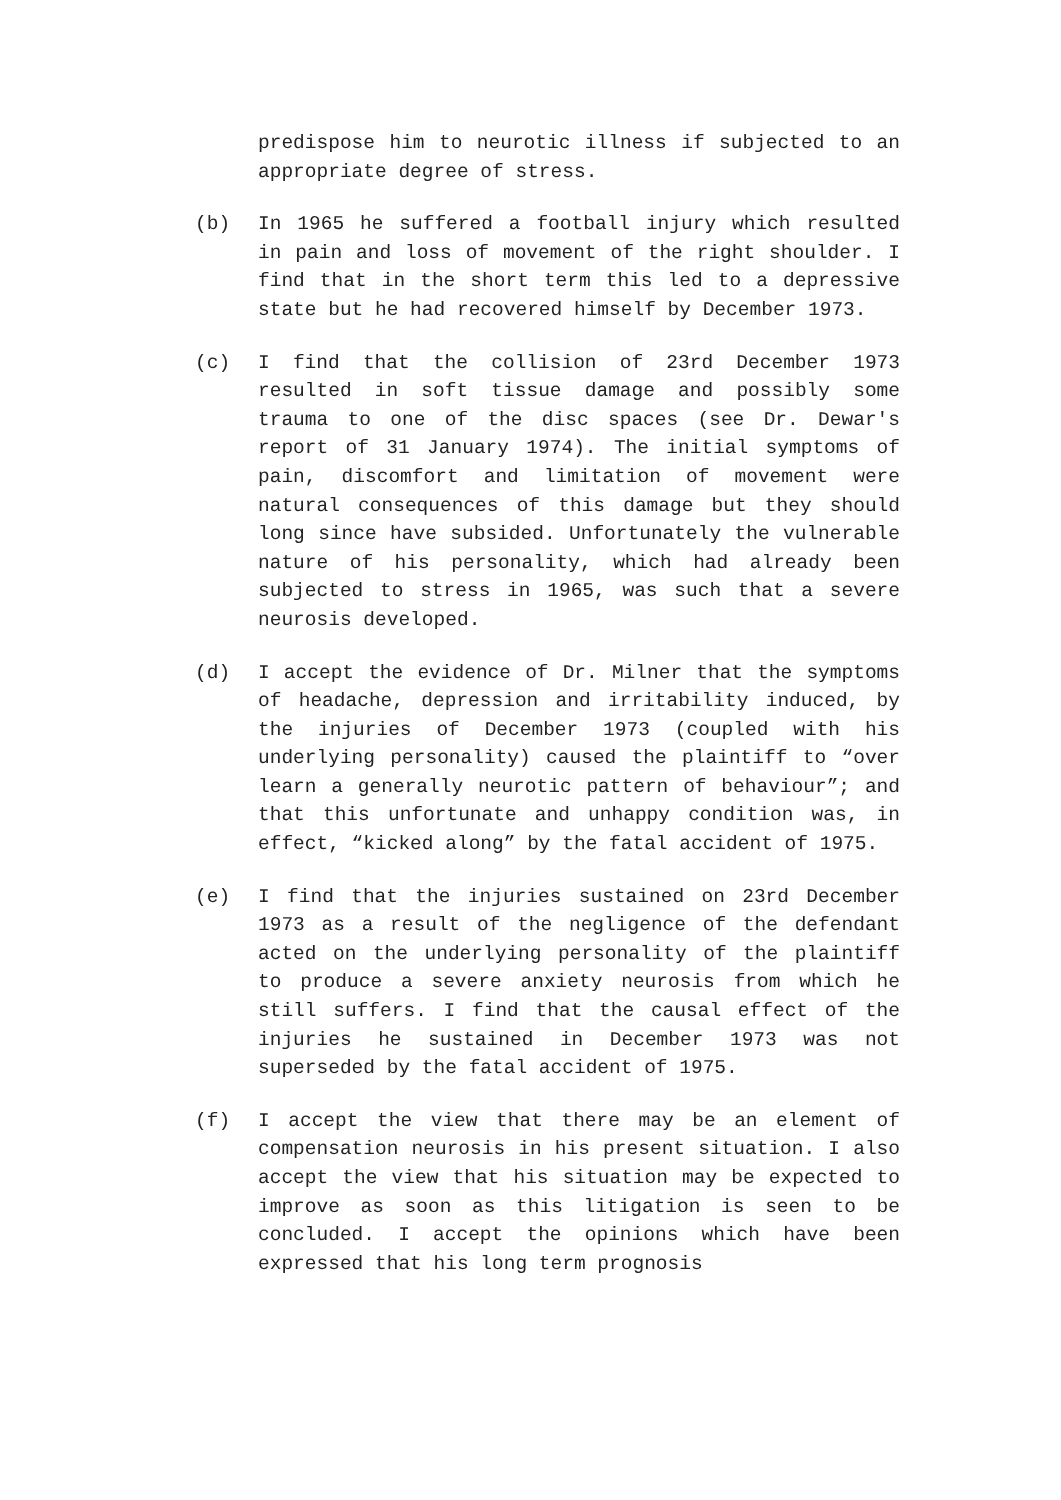predispose him to neurotic illness if subjected to an appropriate degree of stress.
(b) In 1965 he suffered a football injury which resulted in pain and loss of movement of the right shoulder. I find that in the short term this led to a depressive state but he had recovered himself by December 1973.
(c) I find that the collision of 23rd December 1973 resulted in soft tissue damage and possibly some trauma to one of the disc spaces (see Dr. Dewar's report of 31 January 1974). The initial symptoms of pain, discomfort and limitation of movement were natural consequences of this damage but they should long since have subsided. Unfortunately the vulnerable nature of his personality, which had already been subjected to stress in 1965, was such that a severe neurosis developed.
(d) I accept the evidence of Dr. Milner that the symptoms of headache, depression and irritability induced, by the injuries of December 1973 (coupled with his underlying personality) caused the plaintiff to “over learn a generally neurotic pattern of behaviour”; and that this unfortunate and unhappy condition was, in effect, “kicked along” by the fatal accident of 1975.
(e) I find that the injuries sustained on 23rd December 1973 as a result of the negligence of the defendant acted on the underlying personality of the plaintiff to produce a severe anxiety neurosis from which he still suffers. I find that the causal effect of the injuries he sustained in December 1973 was not superseded by the fatal accident of 1975.
(f) I accept the view that there may be an element of compensation neurosis in his present situation. I also accept the view that his situation may be expected to improve as soon as this litigation is seen to be concluded. I accept the opinions which have been expressed that his long term prognosis